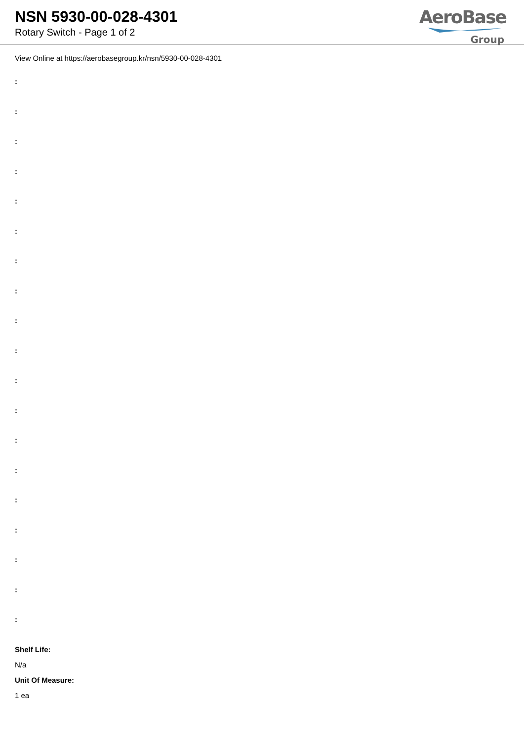NSN 5930-00-028-4301
Rotary Switch - Page 1 of 2
AeroBase
Group
View Online at https://aerobasegroup.kr/nsn/5930-00-028-4301
:
:
:
:
:
:
:
:
:
:
:
:
:
:
:
:
:
:
:
Shelf Life:
N/a
Unit Of Measure:
1 ea